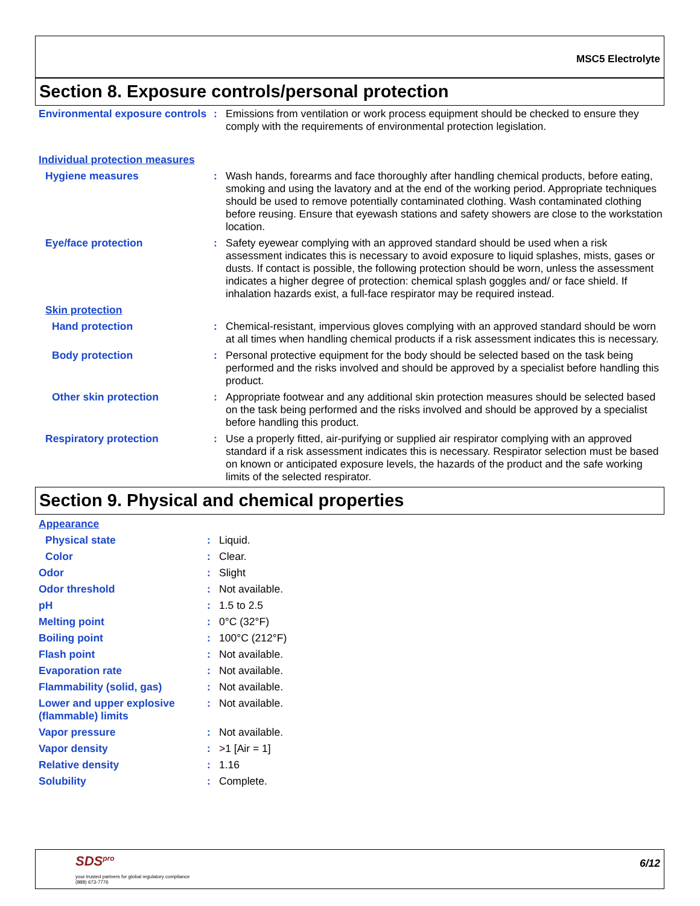MSC5 Electrolyte
Section 8. Exposure controls/personal protection
| Environmental exposure controls | : | Emissions from ventilation or work process equipment should be checked to ensure they comply with the requirements of environmental protection legislation. |
| Individual protection measures | | |
| Hygiene measures | : | Wash hands, forearms and face thoroughly after handling chemical products, before eating, smoking and using the lavatory and at the end of the working period. Appropriate techniques should be used to remove potentially contaminated clothing. Wash contaminated clothing before reusing. Ensure that eyewash stations and safety showers are close to the workstation location. |
| Eye/face protection | : | Safety eyewear complying with an approved standard should be used when a risk assessment indicates this is necessary to avoid exposure to liquid splashes, mists, gases or dusts. If contact is possible, the following protection should be worn, unless the assessment indicates a higher degree of protection: chemical splash goggles and/ or face shield. If inhalation hazards exist, a full-face respirator may be required instead. |
| Skin protection | | |
| Hand protection | : | Chemical-resistant, impervious gloves complying with an approved standard should be worn at all times when handling chemical products if a risk assessment indicates this is necessary. |
| Body protection | : | Personal protective equipment for the body should be selected based on the task being performed and the risks involved and should be approved by a specialist before handling this product. |
| Other skin protection | : | Appropriate footwear and any additional skin protection measures should be selected based on the task being performed and the risks involved and should be approved by a specialist before handling this product. |
| Respiratory protection | : | Use a properly fitted, air-purifying or supplied air respirator complying with an approved standard if a risk assessment indicates this is necessary. Respirator selection must be based on known or anticipated exposure levels, the hazards of the product and the safe working limits of the selected respirator. |
Section 9. Physical and chemical properties
| Appearance | | |
| Physical state | : | Liquid. |
| Color | : | Clear. |
| Odor | : | Slight |
| Odor threshold | : | Not available. |
| pH | : | 1.5 to 2.5 |
| Melting point | : | 0°C (32°F) |
| Boiling point | : | 100°C (212°F) |
| Flash point | : | Not available. |
| Evaporation rate | : | Not available. |
| Flammability (solid, gas) | : | Not available. |
| Lower and upper explosive (flammable) limits | : | Not available. |
| Vapor pressure | : | Not available. |
| Vapor density | : | >1 [Air = 1] |
| Relative density | : | 1.16 |
| Solubility | : | Complete. |
SDS<sup>pro</sup>
your trusted partners for global regulatory compliance
(888) 673-7776
6/12